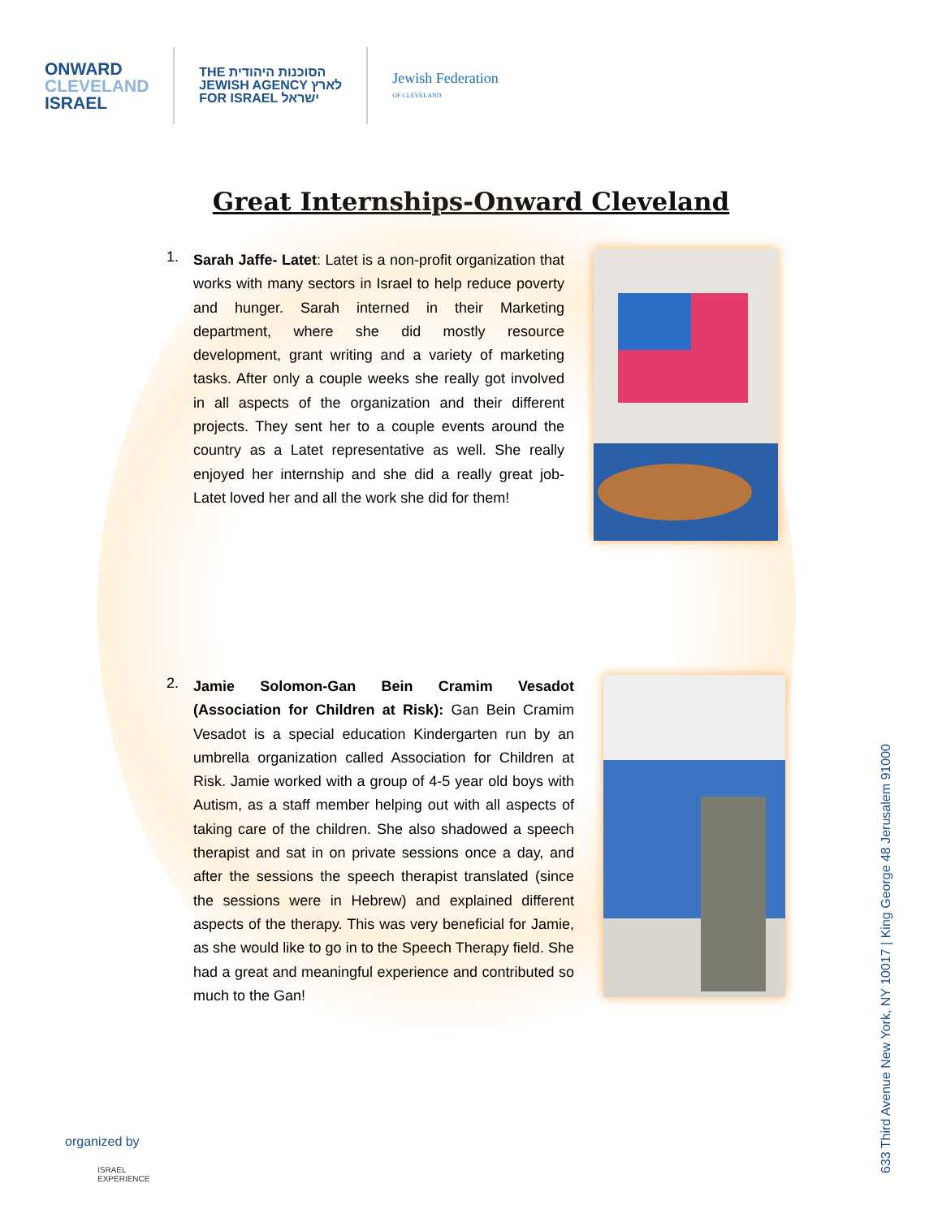ONWARD
CLEVELAND
ISRAEL
THE הסוכנות היהודית
JEWISH AGENCY לארץ
FOR ISRAEL ישראל
Jewish Federation
OF CLEVELAND
Great Internships-Onward Cleveland
1.
Sarah Jaffe- Latet: Latet is a non-profit organization that works with many sectors in Israel to help reduce poverty and hunger. Sarah interned in their Marketing department, where she did mostly resource development, grant writing and a variety of marketing tasks. After only a couple weeks she really got involved in all aspects of the organization and their different projects. They sent her to a couple events around the country as a Latet representative as well. She really enjoyed her internship and she did a really great job- Latet loved her and all the work she did for them!
2.
Jamie Solomon-Gan Bein Cramim Vesadot (Association for Children at Risk): Gan Bein Cramim Vesadot is a special education Kindergarten run by an umbrella organization called Association for Children at Risk. Jamie worked with a group of 4-5 year old boys with Autism, as a staff member helping out with all aspects of taking care of the children. She also shadowed a speech therapist and sat in on private sessions once a day, and after the sessions the speech therapist translated (since the sessions were in Hebrew) and explained different aspects of the therapy. This was very beneficial for Jamie, as she would like to go in to the Speech Therapy field. She had a great and meaningful experience and contributed so much to the Gan!
633 Third Avenue New York, NY 10017 | King George 48 Jerusalem 91000
organized by
ISRAEL
EXPERIENCE